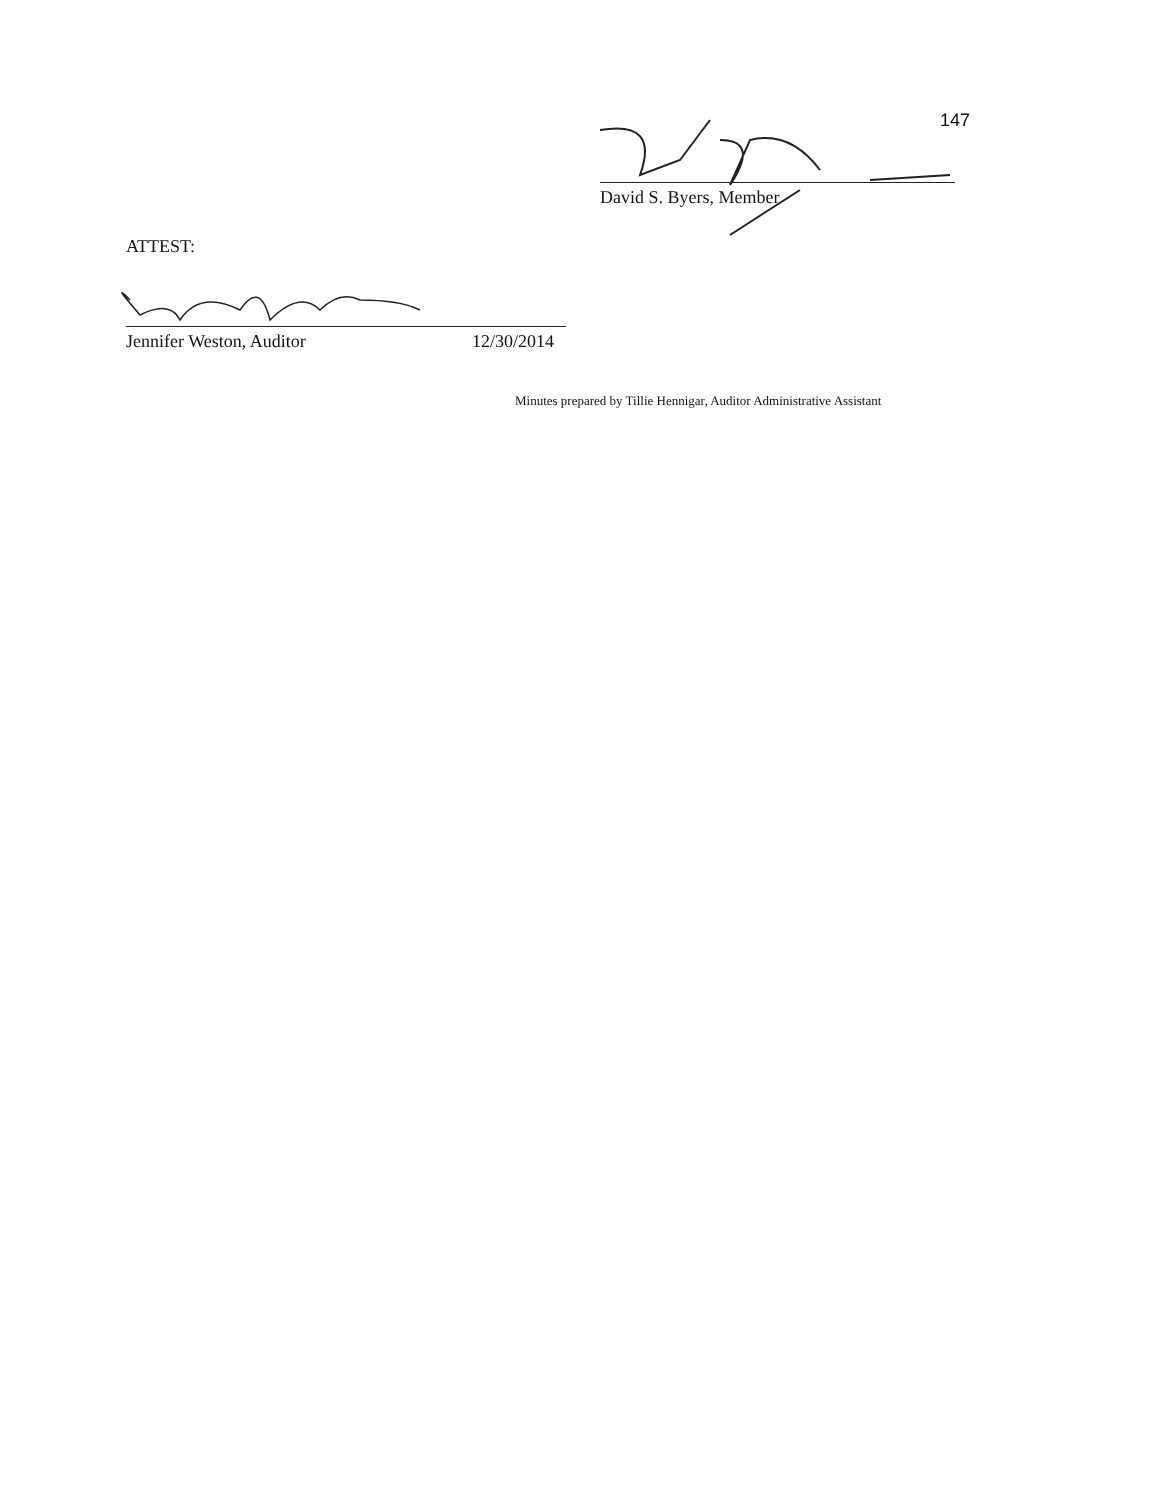147
David S. Byers, Member
ATTEST:
Jennifer Weston, Auditor 12/30/2014
Minutes prepared by Tillie Hennigar, Auditor Administrative Assistant